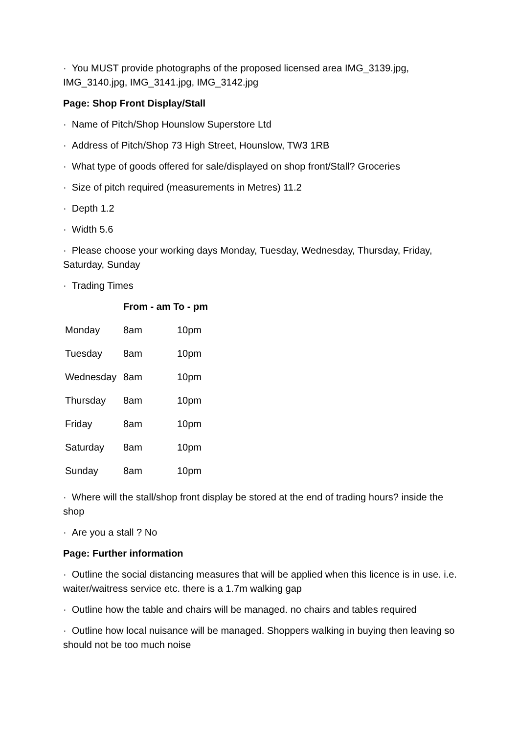· You MUST provide photographs of the proposed licensed area IMG_3139.jpg, IMG_3140.jpg, IMG_3141.jpg, IMG_3142.jpg
Page: Shop Front Display/Stall
· Name of Pitch/Shop Hounslow Superstore Ltd
· Address of Pitch/Shop 73 High Street, Hounslow, TW3 1RB
· What type of goods offered for sale/displayed on shop front/Stall? Groceries
· Size of pitch required (measurements in Metres) 11.2
· Depth 1.2
· Width 5.6
· Please choose your working days Monday, Tuesday, Wednesday, Thursday, Friday, Saturday, Sunday
· Trading Times
| | From - am To - pm | |
| Monday | 8am | 10pm |
| Tuesday | 8am | 10pm |
| Wednesday | 8am | 10pm |
| Thursday | 8am | 10pm |
| Friday | 8am | 10pm |
| Saturday | 8am | 10pm |
| Sunday | 8am | 10pm |
· Where will the stall/shop front display be stored at the end of trading hours? inside the shop
· Are you a stall ? No
Page: Further information
· Outline the social distancing measures that will be applied when this licence is in use. i.e. waiter/waitress service etc. there is a 1.7m walking gap
· Outline how the table and chairs will be managed. no chairs and tables required
· Outline how local nuisance will be managed. Shoppers walking in buying then leaving so should not be too much noise